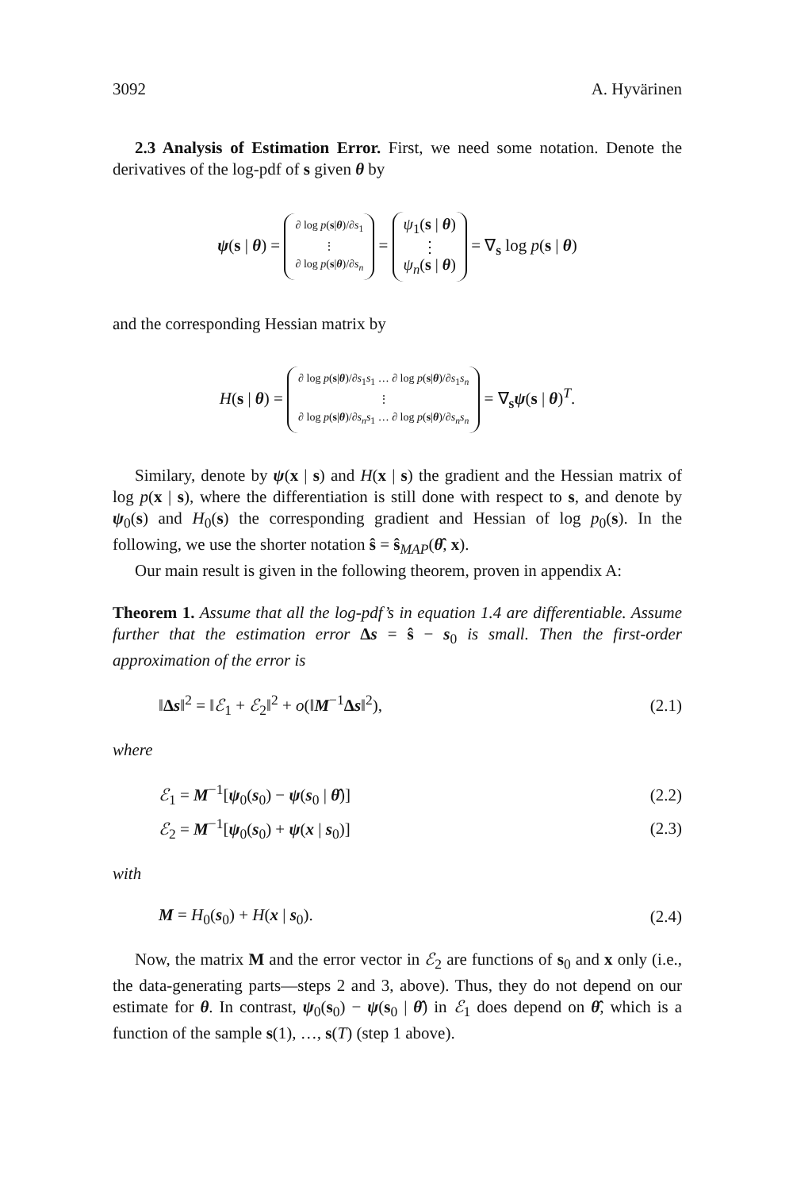3092 A. Hyvärinen
2.3 Analysis of Estimation Error. First, we need some notation. Denote the derivatives of the log-pdf of s given θ by
ψ(s | θ) = ∂ log p(s|θ)/∂s<sub>1</sub>
⋮
∂ log p(s|θ)/∂s<sub>n</sub> = ψ<sub>1</sub>(s | θ)
⋮
ψ<sub>n</sub>(s | θ) = ∇<sub>s</sub> log p(s | θ)
and the corresponding Hessian matrix by
H(s | θ) = ∂ log p(s|θ)/∂s<sub>1</sub>s<sub>1</sub> … ∂ log p(s|θ)/∂s<sub>1</sub>s<sub>n</sub>
⋮
∂ log p(s|θ)/∂s<sub>n</sub>s<sub>1</sub> … ∂ log p(s|θ)/∂s<sub>n</sub>s<sub>n</sub> = ∇<sub>s</sub>ψ(s | θ)<sup>T</sup>.
Similary, denote by ψ(x | s) and H(x | s) the gradient and the Hessian matrix of log p(x | s), where the differentiation is still done with respect to s, and denote by ψ<sub>0</sub>(s) and H<sub>0</sub>(s) the corresponding gradient and Hessian of log p<sub>0</sub>(s). In the following, we use the shorter notation ŝ = ŝ<sub>MAP</sub>(θ̂, x).
Our main result is given in the following theorem, proven in appendix A:
Theorem 1. Assume that all the log-pdf’s in equation 1.4 are differentiable. Assume further that the estimation error Δs = ŝ − s<sub>0</sub> is small. Then the first-order approximation of the error is
‖Δs‖<sup>2</sup> = ‖ℰ<sub>1</sub> + ℰ<sub>2</sub>‖<sup>2</sup> + o(‖M<sup>−1</sup>Δs‖<sup>2</sup>), (2.1)
where
ℰ<sub>1</sub> = M<sup>−1</sup>[ψ<sub>0</sub>(s<sub>0</sub>) − ψ(s<sub>0</sub> | θ̂)] (2.2)
ℰ<sub>2</sub> = M<sup>−1</sup>[ψ<sub>0</sub>(s<sub>0</sub>) + ψ(x | s<sub>0</sub>)] (2.3)
with
M = H<sub>0</sub>(s<sub>0</sub>) + H(x | s<sub>0</sub>). (2.4)
Now, the matrix M and the error vector in ℰ<sub>2</sub> are functions of s<sub>0</sub> and x only (i.e., the data-generating parts—steps 2 and 3, above). Thus, they do not depend on our estimate for θ. In contrast, ψ<sub>0</sub>(s<sub>0</sub>) − ψ(s<sub>0</sub> | θ̂) in ℰ<sub>1</sub> does depend on θ̂, which is a function of the sample s(1), …, s(T) (step 1 above).